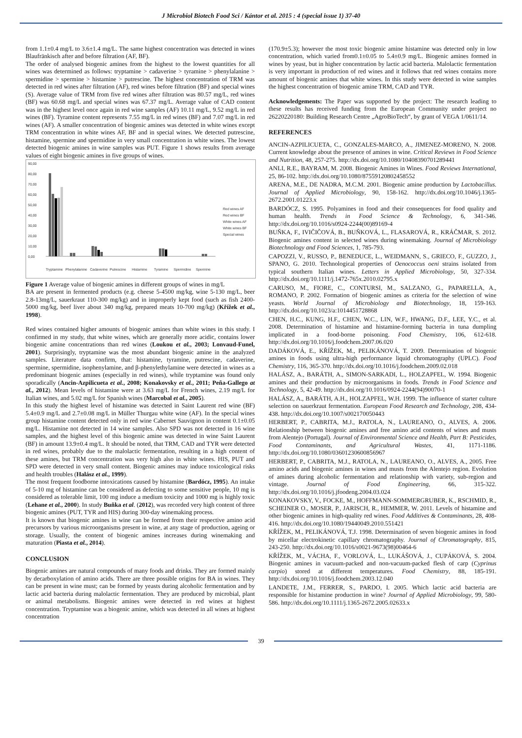J Microbiol Biotech Food Sci / Kántor et al. 2015 : 4 (special issue 1) 37-40
from 1.1±0.4 mg/L to 3.6±1.4 mg/L. The same highest concentration was detected in wines Blaufränkisch after and before filtration (AF, BF).
The order of analysed biogenic amines from the highest to the lowest quantities for all wines was determined as follows: tryptamine > cadaverine > tyramine > phenylalanine > spermidine > spermine > histamine > putrescine. The highest concentration of TRM was detected in red wines after filtration (AF), red wines before filtration (BF) and special wines (S). Average value of TRM from five red wines after filtration was 80.57 mg/L, red wines (BF) was 60.68 mg/L and special wines was 67.37 mg/L. Average value of CAD content was in the highest level once again in red wine samples (AF) 10.11 mg/L, 9.52 mg/L in red wines (BF). Tyramine content represents 7.55 mg/L in red wines (BF) and 7.07 mg/L in red wines (AF). A smaller concentration of biogenic amines was detected in white wines except TRM concentration in white wines AF, BF and in special wines. We detected putrescine, histamine, spermine and spermidine in very small concentration in white wines. The lowest detected biogenic amines in wine samples was PUT. Figure 1 shows results from average values of eight biogenic amines in five groups of wines.
90,00
80,00
70,00
60,00
50,00
40,00
30,00
20,00
10,00
0,00
Red wines AF
Red wines BF
White wines AF
White wines BF
Special wines
Tryptamine
Phenylalanine
Cadaverine
Putrescine
Histamine
Tyramine
Spermidine
Spermine
Figure 1 Average value of biogenic amines in different groups of wines in mg/L
BA are present in fermented products (e.g. cheese 5-4500 mg/kg, wine 5-130 mg/L, beer 2.8-13mg/L, sauerkraut 110-300 mg/kg) and in improperly kept food (such as fish 2400-5000 mg/kg, beef liver about 340 mg/kg, prepared meats 10-700 mg/kg) (Křížek et al., 1998).
Red wines contained higher amounts of biogenic amines than white wines in this study. I confirmed in my study, that white wines, which are generally more acidic, contains lower biogenic amine concentrations than red wines (Loukou et al., 2003; Lonvaud-Funel, 2001). Surprisingly, tryptamine was the most abundant biogenic amine in the analyzed samples. Literature data confirm, that: histamine, tyramine, putrescine, cadaverine, spermine, spermidine, isophenylamine, and β-phenylethylamine were detected in wines as a predominant biogenic amines (especially in red wines), while tryptamine was found only sporadically (Ancin-Azpilicueta et al., 2008; Konakovsky et al., 2011; Peña-Gallego at al., 2012). Mean levels of histamine were at 3.63 mg/L for French wines, 2.19 mg/L for Italian wines, and 5.02 mg/L for Spanish wines (Marcobal et al., 2005).
In this study the highest level of histamine was detected in Saint Laurent red wine (BF) 5.4±0.9 mg/L and 2.7±0.08 mg/L in Müller Thurgau white wine (AF). In the special wines group histamine content detected only in red wine Cabernet Sauvignon in content 0.1±0.05 mg/L. Histamine not detected in 14 wine samples. Also SPD was not detected in 16 wine samples, and the highest level of this biogenic amine was detected in wine Saint Laurent (BF) in amount 13.9±0.4 mg/L. It should be noted, that TRM, CAD and TYR were detected in red wines, probably due to the malolactic fermentation, resulting in a high content of these amines, but TRM concentration was very high also in white wines. HIS, PUT and SPD were detected in very small content. Biogenic amines may induce toxicological risks and health troubles (Halász et al., 1999).
The most frequent foodborne intoxications caused by histamine (Bardócz, 1995). An intake of 5-10 mg of histamine can be considered as defecting to some sensitive people, 10 mg is considered as tolerable limit, 100 mg induce a medium toxicity and 1000 mg is highly toxic (Lehane et al., 2000). In study Buňka et al. (2012), was recorded very high content of three biogenic amines (PUT, TYR and HIS) during 300-day winemaking process.
It is known that biogenic amines in wine can be formed from their respective amino acid precursors by various microorganisms present in wine, at any stage of production, ageing or storage. Usually, the content of biogenic amines increases during winemaking and maturation (Piasta et al., 2014).
CONCLUSION
Biogenic amines are natural compounds of many foods and drinks. They are formed mainly by decarboxylation of amino acids. There are three possible origins for BA in wines. They can be present in wine must; can be formed by yeasts during alcoholic fermentation and by lactic acid bacteria during malolactic fermentation. They are produced by microbial, plant or animal metabolisms. Biogenic amines were detected in red wines at highest concentration. Tryptamine was a biogenic amine, which was detected in all wines at highest concentration
(170.9±5.3); however the most toxic biogenic amine histamine was detected only in low concentration, which varied from0.1±0.05 to 5.4±0.9 mg/L. Biogenic amines formed in wines by yeast, but in higher concentration by lactic acid bacteria. Malolactic fermentation is very important in production of red wines and it follows that red wines contains more amount of biogenic amines that white wines. In this study were detected in wine samples the highest concentration of biogenic amine TRM, CAD and TYR.
Acknowledgements: The Paper was supported by the project: The research leading to these results has received funding from the European Community under project no 26220220180: Building Research Centre „AgroBioTech“, by grant of VEGA 1/0611/14.
REFERENCES
ANCIN-AZPILICUETA, C., GONZALES-MARCO, A., JIMENEZ-MORENO, N. 2008. Current knowledge about the presence of amines in wine. Critical Reviews in Food Science and Nutrition, 48, 257-275. http://dx.doi.org/10.1080/10408390701289441
ANLI, R.E., BAYRAM, M. 2008. Biogenic Amines in Wines. Food Reviews International, 25, 86-102. http://dx.doi.org/10.1080/87559120802458552
ARENA, M.E., DE NADRA, M.C.M. 2001. Biogenic amine production by Lactobacillus. Journal of Applied Microbiology, 90, 158-162. http://dx.doi.org/10.1046/j.1365-2672.2001.01223.x
BARDÓCZ, S. 1995. Polyamines in food and their consequences for food quality and human health. Trends in Food Science & Technology, 6, 341-346. http://dx.doi.org/10.1016/s0924-2244(00)89169-4
BUŇKA, F., IVIČIČOVÁ, B., BUŇKOVÁ, L., FLASAROVÁ, R., KRÁČMAR, S. 2012. Biogenic amines content in selected wines during winemaking. Journal of Microbiology Biotechnology and Food Sciences, 1, 785-793.
CAPOZZI, V., RUSSO, P., BENEDUCE, L., WEIDMANN, S., GRIECO, F., GUZZO, J., SPANO, G. 2010. Technological properties of Oenococcus oeni strains isolated from typical southern Italian wines. Letters in Applied Microbiology, 50, 327-334. http://dx.doi.org/10.1111/j.1472-765x.2010.02795.x
CARUSO, M., FIORE, C., CONTURSI, M., SALZANO, G., PAPARELLA, A., ROMANO, P. 2002. Formation of biogenic amines as criteria for the selection of wine yeasts. World Journal of Microbiology and Biotechnology, 18, 159-163. http://dx.doi.org/10.1023/a:1014451728868
CHEN, H.C., KUNG, H.F., CHEN, W.C., LIN, W.F., HWANG, D.F., LEE, Y.C., et al. 2008. Determination of histamine and histamine-forming bacteria in tuna dumpling implicated in a food-borne poisoning. Food Chemistry, 106, 612-618. http://dx.doi.org/10.1016/j.foodchem.2007.06.020
DADÁKOVÁ, E., KŘÍŽEK, M., PELIKÁNOVÁ, T. 2009. Determination of biogenic amines in foods using ultra-high performance liquid chromatography (UPLC). Food Chemistry, 116, 365-370. http://dx.doi.org/10.1016/j.foodchem.2009.02.018
HALÁSZ, A., BARÁTH, A., SIMON-SARKADI, L., HOLZAPFEL, W. 1994. Biogenic amines and their production by microorganisms in foods. Trends in Food Science and Technology, 5, 42-49. http://dx.doi.org/10.1016/0924-2244(94)90070-1
HALÁSZ, A., BARÁTH, A.H., HOLZAPFEL, W.H. 1999. The influence of starter culture selection on sauerkraut fermentation. European Food Research and Technology, 208, 434-438. http://dx.doi.org/10.1007/s002170050443
HERBERT, P., CABRITA, M.J., RATOLA, N., LAUREANO, O., ALVES, A. 2006. Relationship between biogenic amines and free amino acid contents of wines and musts from Alentejo (Portugal). Journal of Environmental Science and Health, Part B: Pesticides, Food Contaminants, and Agricultural Wastes, 41, 1171-1186. http://dx.doi.org/10.1080/03601230600856967
HERBERT, P., CABRITA, M.J., RATOLA, N., LAUREANO, O., ALVES, A., 2005. Free amino acids and biogenic amines in wines and musts from the Alentejo region. Evolution of amines during alcoholic fermentation and relationship with variety, sub-region and vintage. Journal of Food Engineering, 66, 315-322. http://dx.doi.org/10.1016/j.jfoodeng.2004.03.024
KONAKOVSKY, V., FOCKE, M., HOFFMANN-SOMMERGRUBER, K., RSCHMID, R., SCHEINER O., MOSER, P., JARISCH, R., HEMMER, W. 2011. Levels of histamine and other biogenic amines in high-quality red wines. Food Additives & Contaminants, 28, 408-416. http://dx.doi.org/10.1080/19440049.2010.551421
KŘÍŽEK, M., PELIKÁNOVÁ, T.J. 1998. Determination of seven biogenic amines in food by micellar electrokinetic capillary chromatography. Journal of Chromatography, 815, 243-250. http://dx.doi.org/10.1016/s0021-9673(98)00464-6
KŘÍŽEK, M., VÁCHA, F., VORLOVÁ, L., LUKÁŠOVÁ, J., CUPÁKOVÁ, S. 2004. Biogenic amines in vacuum-packed and non-vacuum-packed flesh of carp (Cyprinus carpio) stored at different temperatures. Food Chemistry, 88, 185-191. http://dx.doi.org/10.1016/j.foodchem.2003.12.040
LANDETE, J.M., FERRER, S., PARDO, I. 2005. Which lactic acid bacteria are responsible for histamine production in wine? Journal of Applied Microbiology, 99, 580-586. http://dx.doi.org/10.1111/j.1365-2672.2005.02633.x
39